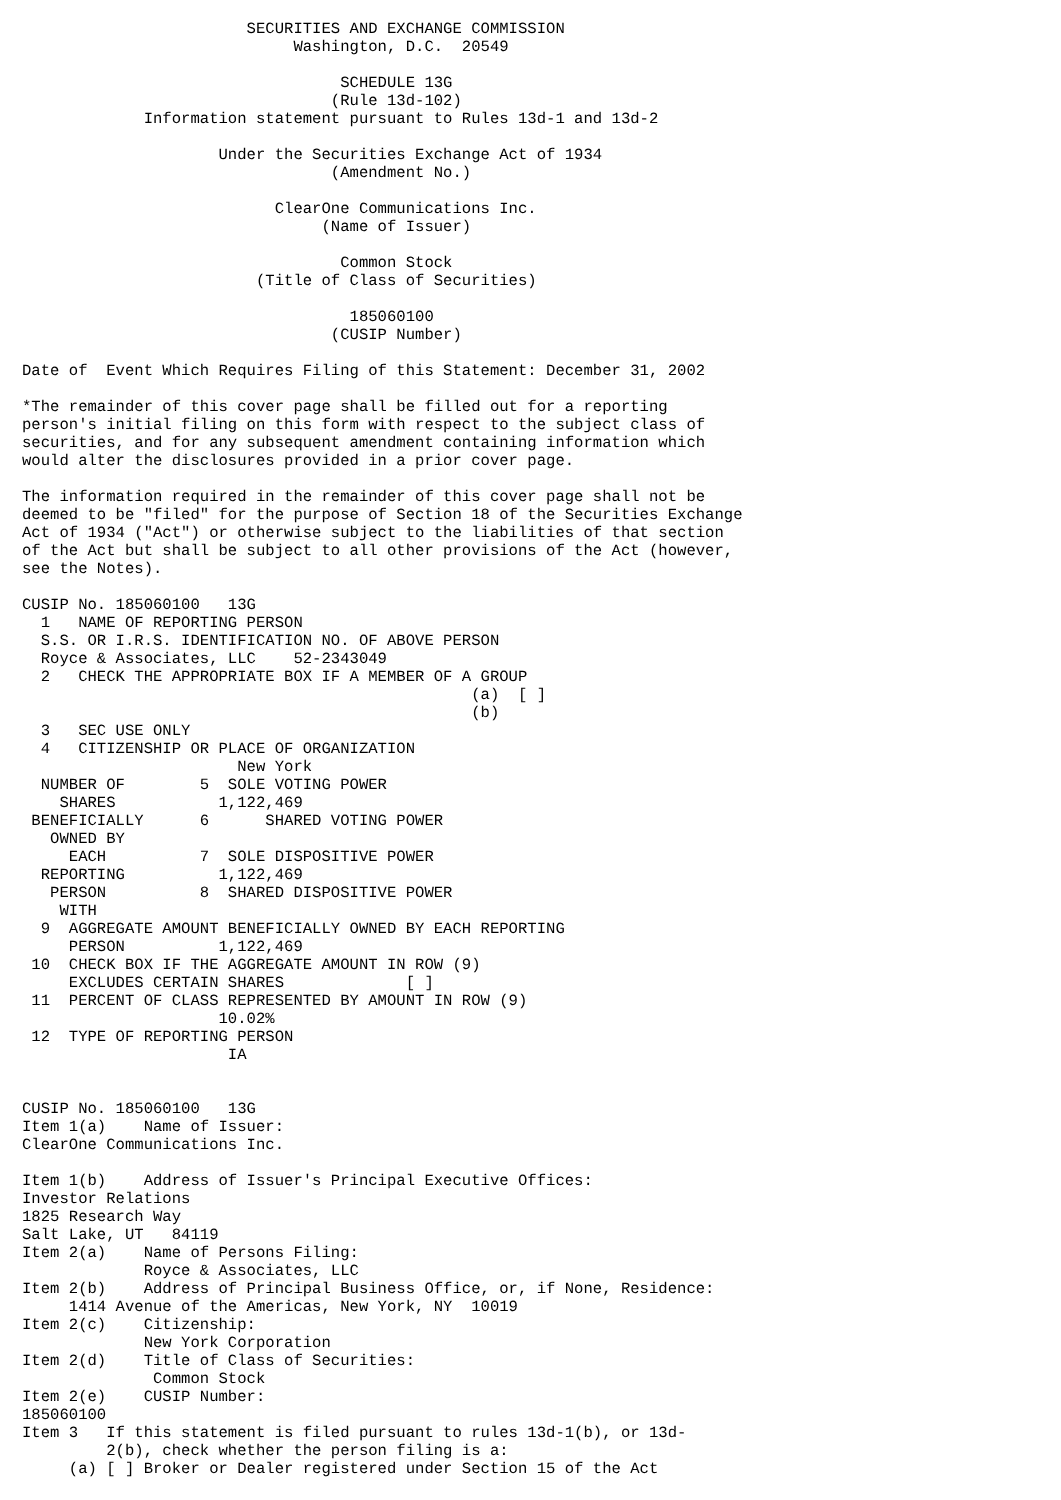SECURITIES AND EXCHANGE COMMISSION
                             Washington, D.C.  20549

                                  SCHEDULE 13G
                                 (Rule 13d-102)
             Information statement pursuant to Rules 13d-1 and 13d-2

                     Under the Securities Exchange Act of 1934
                                 (Amendment No.)

                           ClearOne Communications Inc.
                                (Name of Issuer)

                                  Common Stock
                         (Title of Class of Securities)

                                   185060100
                                 (CUSIP Number)

Date of  Event Which Requires Filing of this Statement: December 31, 2002

*The remainder of this cover page shall be filled out for a reporting
person's initial filing on this form with respect to the subject class of
securities, and for any subsequent amendment containing information which
would alter the disclosures provided in a prior cover page.

The information required in the remainder of this cover page shall not be
deemed to be "filed" for the purpose of Section 18 of the Securities Exchange
Act of 1934 ("Act") or otherwise subject to the liabilities of that section
of the Act but shall be subject to all other provisions of the Act (however,
see the Notes).

CUSIP No. 185060100   13G
  1   NAME OF REPORTING PERSON
  S.S. OR I.R.S. IDENTIFICATION NO. OF ABOVE PERSON
  Royce & Associates, LLC    52-2343049
  2   CHECK THE APPROPRIATE BOX IF A MEMBER OF A GROUP
                                                (a)  [ ]
                                                (b)
  3   SEC USE ONLY
  4   CITIZENSHIP OR PLACE OF ORGANIZATION
                       New York
  NUMBER OF        5  SOLE VOTING POWER
    SHARES           1,122,469
 BENEFICIALLY      6      SHARED VOTING POWER
   OWNED BY
     EACH          7  SOLE DISPOSITIVE POWER
  REPORTING          1,122,469
   PERSON          8  SHARED DISPOSITIVE POWER
    WITH
  9  AGGREGATE AMOUNT BENEFICIALLY OWNED BY EACH REPORTING
     PERSON          1,122,469
 10  CHECK BOX IF THE AGGREGATE AMOUNT IN ROW (9)
     EXCLUDES CERTAIN SHARES             [ ]
 11  PERCENT OF CLASS REPRESENTED BY AMOUNT IN ROW (9)
                     10.02%
 12  TYPE OF REPORTING PERSON
                      IA


CUSIP No. 185060100   13G
Item 1(a)    Name of Issuer:
ClearOne Communications Inc.

Item 1(b)    Address of Issuer's Principal Executive Offices:
Investor Relations
1825 Research Way
Salt Lake, UT   84119
Item 2(a)    Name of Persons Filing:
             Royce & Associates, LLC
Item 2(b)    Address of Principal Business Office, or, if None, Residence:
     1414 Avenue of the Americas, New York, NY  10019
Item 2(c)    Citizenship:
             New York Corporation
Item 2(d)    Title of Class of Securities:
              Common Stock
Item 2(e)    CUSIP Number:
185060100
Item 3   If this statement is filed pursuant to rules 13d-1(b), or 13d-
         2(b), check whether the person filing is a:
     (a) [ ] Broker or Dealer registered under Section 15 of the Act